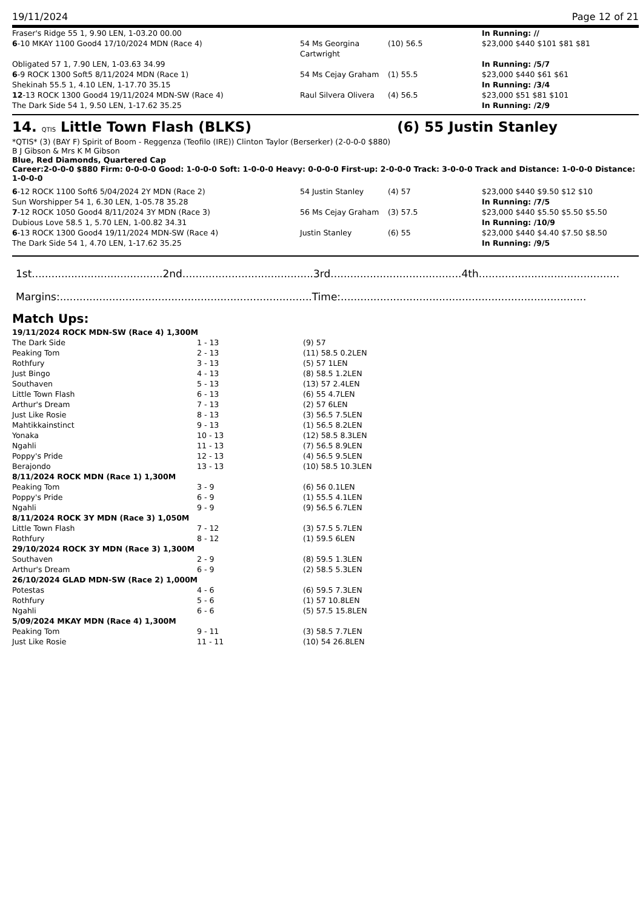19/11/2024 Page 12 of 21
| Fraser's Ridge 55 1, 9.90 LEN, 1-03.20 00.00 | | | In Running: // |
| 6 -10 MKAY 1100 Good4 17/10/2024 MDN (Race 4) | 54 Ms Georgina Cartwright | (10) 56.5 | $23,000 $440 $101 $81 $81 |
| Obligated 57 1, 7.90 LEN, 1-03.63 34.99 | | | In Running: /5/7 |
| 6 -9 ROCK 1300 Soft5 8/11/2024 MDN (Race 1) | 54 Ms Cejay Graham | (1) 55.5 | $23,000 $440 $61 $61 |
| Shekinah 55.5 1, 4.10 LEN, 1-17.70 35.15 | | | In Running: /3/4 |
| 12 -13 ROCK 1300 Good4 19/11/2024 MDN-SW (Race 4) | Raul Silvera Olivera | (4) 56.5 | $23,000 $51 $81 $101 |
| The Dark Side 54 1, 9.50 LEN, 1-17.62 35.25 | | | In Running: /2/9 |
14. QTIS Little Town Flash (BLKS) (6) 55 Justin Stanley
*QTIS* (3) (BAY F) Spirit of Boom - Reggenza (Teofilo (IRE)) Clinton Taylor (Berserker) (2-0-0-0 $880)
B J Gibson & Mrs K M Gibson
Blue, Red Diamonds, Quartered Cap
Career:2-0-0-0 $880 Firm: 0-0-0-0 Good: 1-0-0-0 Soft: 1-0-0-0 Heavy: 0-0-0-0 First-up: 2-0-0-0 Track: 3-0-0-0 Track and Distance: 1-0-0-0 Distance: 1-0-0-0
| 6 -12 ROCK 1100 Soft6 5/04/2024 2Y MDN (Race 2) Sun Worshipper 54 1, 6.30 LEN, 1-05.78 35.28 | 54 Justin Stanley | (4) 57 | $23,000 $440 $9.50 $12 $10 In Running: /7/5 |
| 7 -12 ROCK 1050 Good4 8/11/2024 3Y MDN (Race 3) | 56 Ms Cejay Graham | (3) 57.5 | $23,000 $440 $5.50 $5.50 $5.50 |
| Dubious Love 58.5 1, 5.70 LEN, 1-00.82 34.31 | | | In Running: /10/9 |
| 6 -13 ROCK 1300 Good4 19/11/2024 MDN-SW (Race 4) The Dark Side 54 1, 4.70 LEN, 1-17.62 35.25 | Justin Stanley | (6) 55 | $23,000 $440 $4.40 $7.50 $8.50 In Running: /9/5 |
1st........................................2nd........................................3rd........................................4th...........................................
Margins:.............................................................................Time:...........................................................................
Match Ups:
| 19/11/2024 ROCK MDN-SW (Race 4) 1,300M | | |
| The Dark Side | 1 - 13 | (9) 57 |
| Peaking Tom | 2 - 13 | (11) 58.5 0.2LEN |
| Rothfury | 3 - 13 | (5) 57 1LEN |
| Just Bingo | 4 - 13 | (8) 58.5 1.2LEN |
| Southaven | 5 - 13 | (13) 57 2.4LEN |
| Little Town Flash | 6 - 13 | (6) 55 4.7LEN |
| Arthur's Dream | 7 - 13 | (2) 57 6LEN |
| Just Like Rosie | 8 - 13 | (3) 56.5 7.5LEN |
| Mahtikkainstinct | 9 - 13 | (1) 56.5 8.2LEN |
| Yonaka | 10 - 13 | (12) 58.5 8.3LEN |
| Ngahli | 11 - 13 | (7) 56.5 8.9LEN |
| Poppy's Pride | 12 - 13 | (4) 56.5 9.5LEN |
| Berajondo | 13 - 13 | (10) 58.5 10.3LEN |
| 8/11/2024 ROCK MDN (Race 1) 1,300M | | |
| Peaking Tom | 3 - 9 | (6) 56 0.1LEN |
| Poppy's Pride | 6 - 9 | (1) 55.5 4.1LEN |
| Ngahli | 9 - 9 | (9) 56.5 6.7LEN |
| 8/11/2024 ROCK 3Y MDN (Race 3) 1,050M | | |
| Little Town Flash | 7 - 12 | (3) 57.5 5.7LEN |
| Rothfury | 8 - 12 | (1) 59.5 6LEN |
| 29/10/2024 ROCK 3Y MDN (Race 3) 1,300M | | |
| Southaven | 2 - 9 | (8) 59.5 1.3LEN |
| Arthur's Dream | 6 - 9 | (2) 58.5 5.3LEN |
| 26/10/2024 GLAD MDN-SW (Race 2) 1,000M | | |
| Potestas | 4 - 6 | (6) 59.5 7.3LEN |
| Rothfury | 5 - 6 | (1) 57 10.8LEN |
| Ngahli | 6 - 6 | (5) 57.5 15.8LEN |
| 5/09/2024 MKAY MDN (Race 4) 1,300M | | |
| Peaking Tom | 9 - 11 | (3) 58.5 7.7LEN |
| Just Like Rosie | 11 - 11 | (10) 54 26.8LEN |